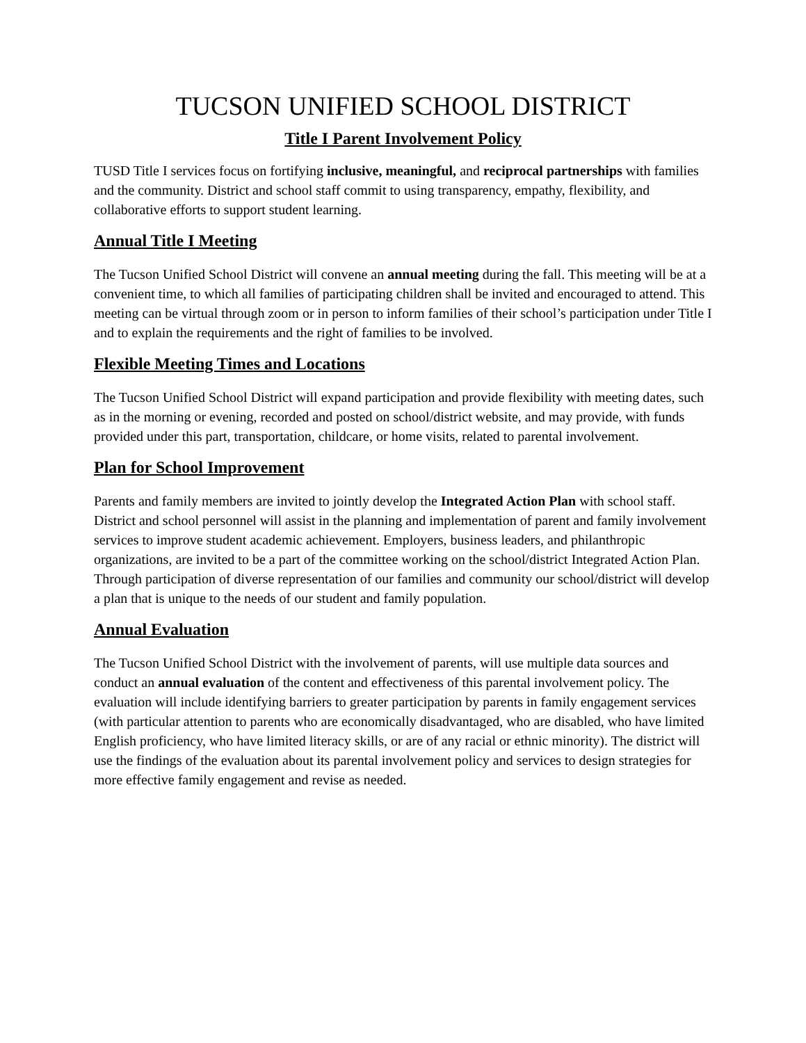TUCSON UNIFIED SCHOOL DISTRICT
Title I Parent Involvement Policy
TUSD Title I services focus on fortifying inclusive, meaningful, and reciprocal partnerships with families and the community. District and school staff commit to using transparency, empathy, flexibility, and collaborative efforts to support student learning.
Annual Title I Meeting
The Tucson Unified School District will convene an annual meeting during the fall. This meeting will be at a convenient time, to which all families of participating children shall be invited and encouraged to attend. This meeting can be virtual through zoom or in person to inform families of their school’s participation under Title I and to explain the requirements and the right of families to be involved.
Flexible Meeting Times and Locations
The Tucson Unified School District will expand participation and provide flexibility with meeting dates, such as in the morning or evening, recorded and posted on school/district website, and may provide, with funds provided under this part, transportation, childcare, or home visits, related to parental involvement.
Plan for School Improvement
Parents and family members are invited to jointly develop the Integrated Action Plan with school staff. District and school personnel will assist in the planning and implementation of parent and family involvement services to improve student academic achievement. Employers, business leaders, and philanthropic organizations, are invited to be a part of the committee working on the school/district Integrated Action Plan. Through participation of diverse representation of our families and community our school/district will develop a plan that is unique to the needs of our student and family population.
Annual Evaluation
The Tucson Unified School District with the involvement of parents, will use multiple data sources and conduct an annual evaluation of the content and effectiveness of this parental involvement policy. The evaluation will include identifying barriers to greater participation by parents in family engagement services (with particular attention to parents who are economically disadvantaged, who are disabled, who have limited English proficiency, who have limited literacy skills, or are of any racial or ethnic minority). The district will use the findings of the evaluation about its parental involvement policy and services to design strategies for more effective family engagement and revise as needed.